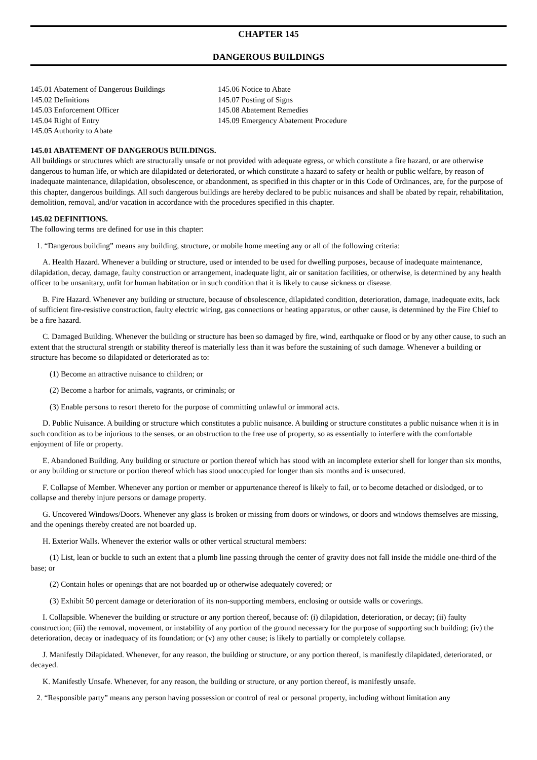CHAPTER 145
DANGEROUS BUILDINGS
145.01 Abatement of Dangerous Buildings
145.02 Definitions
145.03 Enforcement Officer
145.04 Right of Entry
145.05 Authority to Abate
145.06 Notice to Abate
145.07 Posting of Signs
145.08 Abatement Remedies
145.09 Emergency Abatement Procedure
145.01 ABATEMENT OF DANGEROUS BUILDINGS.
All buildings or structures which are structurally unsafe or not provided with adequate egress, or which constitute a fire hazard, or are otherwise dangerous to human life, or which are dilapidated or deteriorated, or which constitute a hazard to safety or health or public welfare, by reason of inadequate maintenance, dilapidation, obsolescence, or abandonment, as specified in this chapter or in this Code of Ordinances, are, for the purpose of this chapter, dangerous buildings. All such dangerous buildings are hereby declared to be public nuisances and shall be abated by repair, rehabilitation, demolition, removal, and/or vacation in accordance with the procedures specified in this chapter.
145.02 DEFINITIONS.
The following terms are defined for use in this chapter:
1. “Dangerous building” means any building, structure, or mobile home meeting any or all of the following criteria:
A. Health Hazard. Whenever a building or structure, used or intended to be used for dwelling purposes, because of inadequate maintenance, dilapidation, decay, damage, faulty construction or arrangement, inadequate light, air or sanitation facilities, or otherwise, is determined by any health officer to be unsanitary, unfit for human habitation or in such condition that it is likely to cause sickness or disease.
B. Fire Hazard. Whenever any building or structure, because of obsolescence, dilapidated condition, deterioration, damage, inadequate exits, lack of sufficient fire-resistive construction, faulty electric wiring, gas connections or heating apparatus, or other cause, is determined by the Fire Chief to be a fire hazard.
C. Damaged Building. Whenever the building or structure has been so damaged by fire, wind, earthquake or flood or by any other cause, to such an extent that the structural strength or stability thereof is materially less than it was before the sustaining of such damage. Whenever a building or structure has become so dilapidated or deteriorated as to:
(1) Become an attractive nuisance to children; or
(2) Become a harbor for animals, vagrants, or criminals; or
(3) Enable persons to resort thereto for the purpose of committing unlawful or immoral acts.
D. Public Nuisance. A building or structure which constitutes a public nuisance. A building or structure constitutes a public nuisance when it is in such condition as to be injurious to the senses, or an obstruction to the free use of property, so as essentially to interfere with the comfortable enjoyment of life or property.
E. Abandoned Building. Any building or structure or portion thereof which has stood with an incomplete exterior shell for longer than six months, or any building or structure or portion thereof which has stood unoccupied for longer than six months and is unsecured.
F. Collapse of Member. Whenever any portion or member or appurtenance thereof is likely to fail, or to become detached or dislodged, or to collapse and thereby injure persons or damage property.
G. Uncovered Windows/Doors. Whenever any glass is broken or missing from doors or windows, or doors and windows themselves are missing, and the openings thereby created are not boarded up.
H. Exterior Walls. Whenever the exterior walls or other vertical structural members:
(1) List, lean or buckle to such an extent that a plumb line passing through the center of gravity does not fall inside the middle one-third of the base; or
(2) Contain holes or openings that are not boarded up or otherwise adequately covered; or
(3) Exhibit 50 percent damage or deterioration of its non-supporting members, enclosing or outside walls or coverings.
I. Collapsible. Whenever the building or structure or any portion thereof, because of: (i) dilapidation, deterioration, or decay; (ii) faulty construction; (iii) the removal, movement, or instability of any portion of the ground necessary for the purpose of supporting such building; (iv) the deterioration, decay or inadequacy of its foundation; or (v) any other cause; is likely to partially or completely collapse.
J. Manifestly Dilapidated. Whenever, for any reason, the building or structure, or any portion thereof, is manifestly dilapidated, deteriorated, or decayed.
K. Manifestly Unsafe. Whenever, for any reason, the building or structure, or any portion thereof, is manifestly unsafe.
2. “Responsible party” means any person having possession or control of real or personal property, including without limitation any